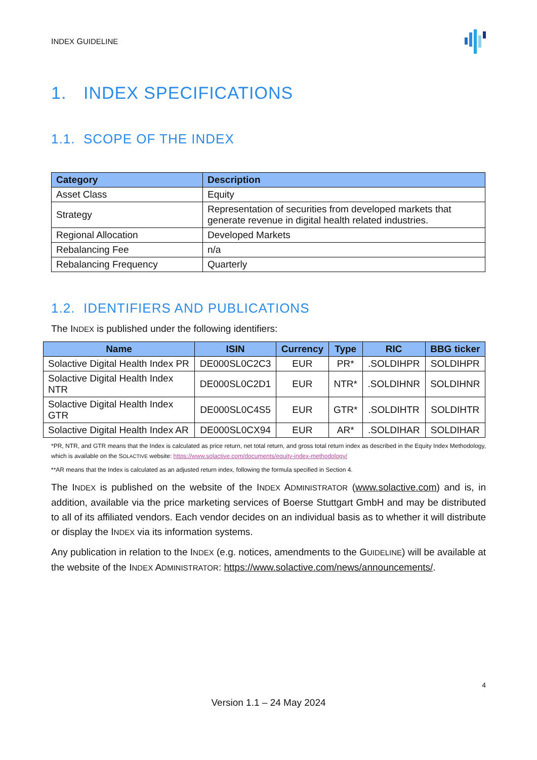INDEX GUIDELINE
1. INDEX SPECIFICATIONS
1.1. SCOPE OF THE INDEX
| Category | Description |
| --- | --- |
| Asset Class | Equity |
| Strategy | Representation of securities from developed markets that generate revenue in digital health related industries. |
| Regional Allocation | Developed Markets |
| Rebalancing Fee | n/a |
| Rebalancing Frequency | Quarterly |
1.2. IDENTIFIERS AND PUBLICATIONS
The INDEX is published under the following identifiers:
| Name | ISIN | Currency | Type | RIC | BBG ticker |
| --- | --- | --- | --- | --- | --- |
| Solactive Digital Health Index PR | DE000SL0C2C3 | EUR | PR* | .SOLDIHPR | SOLDIHPR |
| Solactive Digital Health Index NTR | DE000SL0C2D1 | EUR | NTR* | .SOLDIHNR | SOLDIHNR |
| Solactive Digital Health Index GTR | DE000SL0C4S5 | EUR | GTR* | .SOLDIHTR | SOLDIHTR |
| Solactive Digital Health Index AR | DE000SL0CX94 | EUR | AR* | .SOLDIHAR | SOLDIHAR |
*PR, NTR, and GTR means that the Index is calculated as price return, net total return, and gross total return index as described in the Equity Index Methodology, which is available on the SOLACTIVE website: https://www.solactive.com/documents/equity-index-methodology/
**AR means that the Index is calculated as an adjusted return index, following the formula specified in Section 4.
The INDEX is published on the website of the INDEX ADMINISTRATOR (www.solactive.com) and is, in addition, available via the price marketing services of Boerse Stuttgart GmbH and may be distributed to all of its affiliated vendors. Each vendor decides on an individual basis as to whether it will distribute or display the INDEX via its information systems.
Any publication in relation to the INDEX (e.g. notices, amendments to the GUIDELINE) will be available at the website of the INDEX ADMINISTRATOR: https://www.solactive.com/news/announcements/.
4
Version 1.1 – 24 May 2024